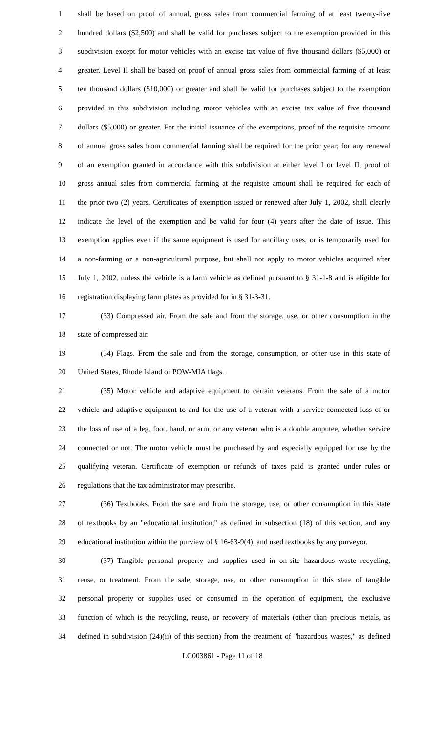1 shall be based on proof of annual, gross sales from commercial farming of at least twenty-five
2 hundred dollars ($2,500) and shall be valid for purchases subject to the exemption provided in this
3 subdivision except for motor vehicles with an excise tax value of five thousand dollars ($5,000) or
4 greater. Level II shall be based on proof of annual gross sales from commercial farming of at least
5 ten thousand dollars ($10,000) or greater and shall be valid for purchases subject to the exemption
6 provided in this subdivision including motor vehicles with an excise tax value of five thousand
7 dollars ($5,000) or greater. For the initial issuance of the exemptions, proof of the requisite amount
8 of annual gross sales from commercial farming shall be required for the prior year; for any renewal
9 of an exemption granted in accordance with this subdivision at either level I or level II, proof of
10 gross annual sales from commercial farming at the requisite amount shall be required for each of
11 the prior two (2) years. Certificates of exemption issued or renewed after July 1, 2002, shall clearly
12 indicate the level of the exemption and be valid for four (4) years after the date of issue. This
13 exemption applies even if the same equipment is used for ancillary uses, or is temporarily used for
14 a non-farming or a non-agricultural purpose, but shall not apply to motor vehicles acquired after
15 July 1, 2002, unless the vehicle is a farm vehicle as defined pursuant to § 31-1-8 and is eligible for
16 registration displaying farm plates as provided for in § 31-3-31.
17 (33) Compressed air. From the sale and from the storage, use, or other consumption in the
18 state of compressed air.
19 (34) Flags. From the sale and from the storage, consumption, or other use in this state of
20 United States, Rhode Island or POW-MIA flags.
21 (35) Motor vehicle and adaptive equipment to certain veterans. From the sale of a motor
22 vehicle and adaptive equipment to and for the use of a veteran with a service-connected loss of or
23 the loss of use of a leg, foot, hand, or arm, or any veteran who is a double amputee, whether service
24 connected or not. The motor vehicle must be purchased by and especially equipped for use by the
25 qualifying veteran. Certificate of exemption or refunds of taxes paid is granted under rules or
26 regulations that the tax administrator may prescribe.
27 (36) Textbooks. From the sale and from the storage, use, or other consumption in this state
28 of textbooks by an "educational institution," as defined in subsection (18) of this section, and any
29 educational institution within the purview of § 16-63-9(4), and used textbooks by any purveyor.
30 (37) Tangible personal property and supplies used in on-site hazardous waste recycling,
31 reuse, or treatment. From the sale, storage, use, or other consumption in this state of tangible
32 personal property or supplies used or consumed in the operation of equipment, the exclusive
33 function of which is the recycling, reuse, or recovery of materials (other than precious metals, as
34 defined in subdivision (24)(ii) of this section) from the treatment of "hazardous wastes," as defined
LC003861 - Page 11 of 18